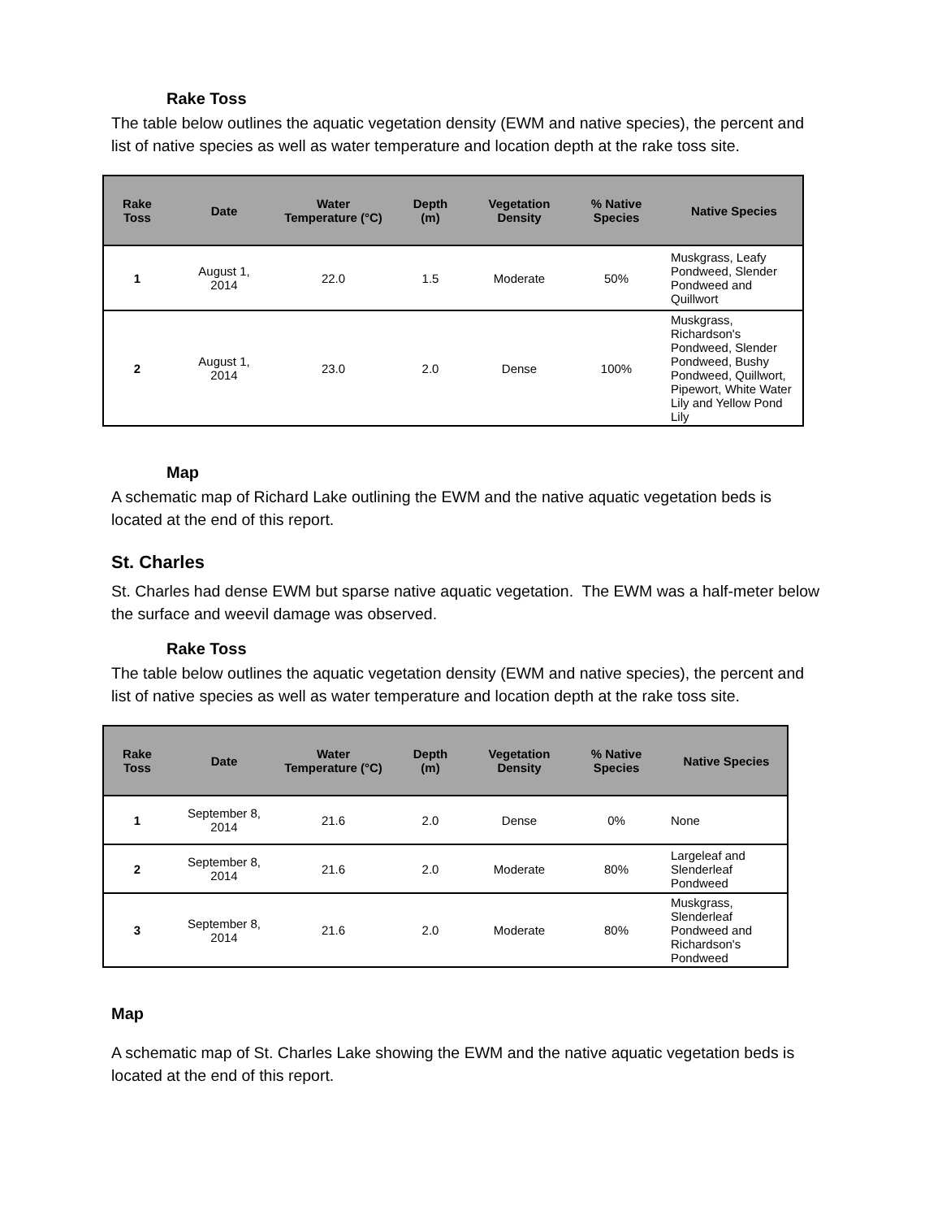Rake Toss
The table below outlines the aquatic vegetation density (EWM and native species), the percent and list of native species as well as water temperature and location depth at the rake toss site.
| Rake Toss | Date | Water Temperature (°C) | Depth (m) | Vegetation Density | % Native Species | Native Species |
| --- | --- | --- | --- | --- | --- | --- |
| 1 | August 1, 2014 | 22.0 | 1.5 | Moderate | 50% | Muskgrass, Leafy Pondweed, Slender Pondweed and Quillwort |
| 2 | August 1, 2014 | 23.0 | 2.0 | Dense | 100% | Muskgrass, Richardson's Pondweed, Slender Pondweed, Bushy Pondweed, Quillwort, Pipewort, White Water Lily and Yellow Pond Lily |
Map
A schematic map of Richard Lake outlining the EWM and the native aquatic vegetation beds is located at the end of this report.
St. Charles
St. Charles had dense EWM but sparse native aquatic vegetation. The EWM was a half-meter below the surface and weevil damage was observed.
Rake Toss
The table below outlines the aquatic vegetation density (EWM and native species), the percent and list of native species as well as water temperature and location depth at the rake toss site.
| Rake Toss | Date | Water Temperature (°C) | Depth (m) | Vegetation Density | % Native Species | Native Species |
| --- | --- | --- | --- | --- | --- | --- |
| 1 | September 8, 2014 | 21.6 | 2.0 | Dense | 0% | None |
| 2 | September 8, 2014 | 21.6 | 2.0 | Moderate | 80% | Largeleaf and Slenderleaf Pondweed |
| 3 | September 8, 2014 | 21.6 | 2.0 | Moderate | 80% | Muskgrass, Slenderleaf Pondweed and Richardson's Pondweed |
Map
A schematic map of St. Charles Lake showing the EWM and the native aquatic vegetation beds is located at the end of this report.